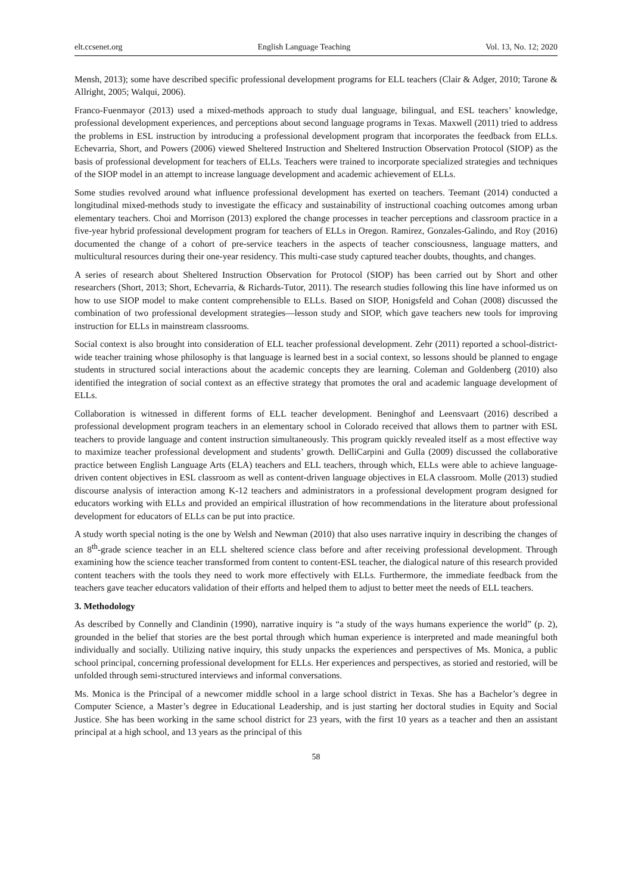elt.ccsenet.org English Language Teaching Vol. 13, No. 12; 2020
Mensh, 2013); some have described specific professional development programs for ELL teachers (Clair & Adger, 2010; Tarone & Allright, 2005; Walqui, 2006).
Franco-Fuenmayor (2013) used a mixed-methods approach to study dual language, bilingual, and ESL teachers’ knowledge, professional development experiences, and perceptions about second language programs in Texas. Maxwell (2011) tried to address the problems in ESL instruction by introducing a professional development program that incorporates the feedback from ELLs. Echevarria, Short, and Powers (2006) viewed Sheltered Instruction and Sheltered Instruction Observation Protocol (SIOP) as the basis of professional development for teachers of ELLs. Teachers were trained to incorporate specialized strategies and techniques of the SIOP model in an attempt to increase language development and academic achievement of ELLs.
Some studies revolved around what influence professional development has exerted on teachers. Teemant (2014) conducted a longitudinal mixed-methods study to investigate the efficacy and sustainability of instructional coaching outcomes among urban elementary teachers. Choi and Morrison (2013) explored the change processes in teacher perceptions and classroom practice in a five-year hybrid professional development program for teachers of ELLs in Oregon. Ramirez, Gonzales-Galindo, and Roy (2016) documented the change of a cohort of pre-service teachers in the aspects of teacher consciousness, language matters, and multicultural resources during their one-year residency. This multi-case study captured teacher doubts, thoughts, and changes.
A series of research about Sheltered Instruction Observation for Protocol (SIOP) has been carried out by Short and other researchers (Short, 2013; Short, Echevarria, & Richards-Tutor, 2011). The research studies following this line have informed us on how to use SIOP model to make content comprehensible to ELLs. Based on SIOP, Honigsfeld and Cohan (2008) discussed the combination of two professional development strategies—lesson study and SIOP, which gave teachers new tools for improving instruction for ELLs in mainstream classrooms.
Social context is also brought into consideration of ELL teacher professional development. Zehr (2011) reported a school-district-wide teacher training whose philosophy is that language is learned best in a social context, so lessons should be planned to engage students in structured social interactions about the academic concepts they are learning. Coleman and Goldenberg (2010) also identified the integration of social context as an effective strategy that promotes the oral and academic language development of ELLs.
Collaboration is witnessed in different forms of ELL teacher development. Beninghof and Leensvaart (2016) described a professional development program teachers in an elementary school in Colorado received that allows them to partner with ESL teachers to provide language and content instruction simultaneously. This program quickly revealed itself as a most effective way to maximize teacher professional development and students’ growth. DelliCarpini and Gulla (2009) discussed the collaborative practice between English Language Arts (ELA) teachers and ELL teachers, through which, ELLs were able to achieve language-driven content objectives in ESL classroom as well as content-driven language objectives in ELA classroom. Molle (2013) studied discourse analysis of interaction among K-12 teachers and administrators in a professional development program designed for educators working with ELLs and provided an empirical illustration of how recommendations in the literature about professional development for educators of ELLs can be put into practice.
A study worth special noting is the one by Welsh and Newman (2010) that also uses narrative inquiry in describing the changes of an 8<sup>th</sup>-grade science teacher in an ELL sheltered science class before and after receiving professional development. Through examining how the science teacher transformed from content to content-ESL teacher, the dialogical nature of this research provided content teachers with the tools they need to work more effectively with ELLs. Furthermore, the immediate feedback from the teachers gave teacher educators validation of their efforts and helped them to adjust to better meet the needs of ELL teachers.
3. Methodology
As described by Connelly and Clandinin (1990), narrative inquiry is “a study of the ways humans experience the world” (p. 2), grounded in the belief that stories are the best portal through which human experience is interpreted and made meaningful both individually and socially. Utilizing native inquiry, this study unpacks the experiences and perspectives of Ms. Monica, a public school principal, concerning professional development for ELLs. Her experiences and perspectives, as storied and restoried, will be unfolded through semi-structured interviews and informal conversations.
Ms. Monica is the Principal of a newcomer middle school in a large school district in Texas. She has a Bachelor’s degree in Computer Science, a Master’s degree in Educational Leadership, and is just starting her doctoral studies in Equity and Social Justice. She has been working in the same school district for 23 years, with the first 10 years as a teacher and then an assistant principal at a high school, and 13 years as the principal of this
58